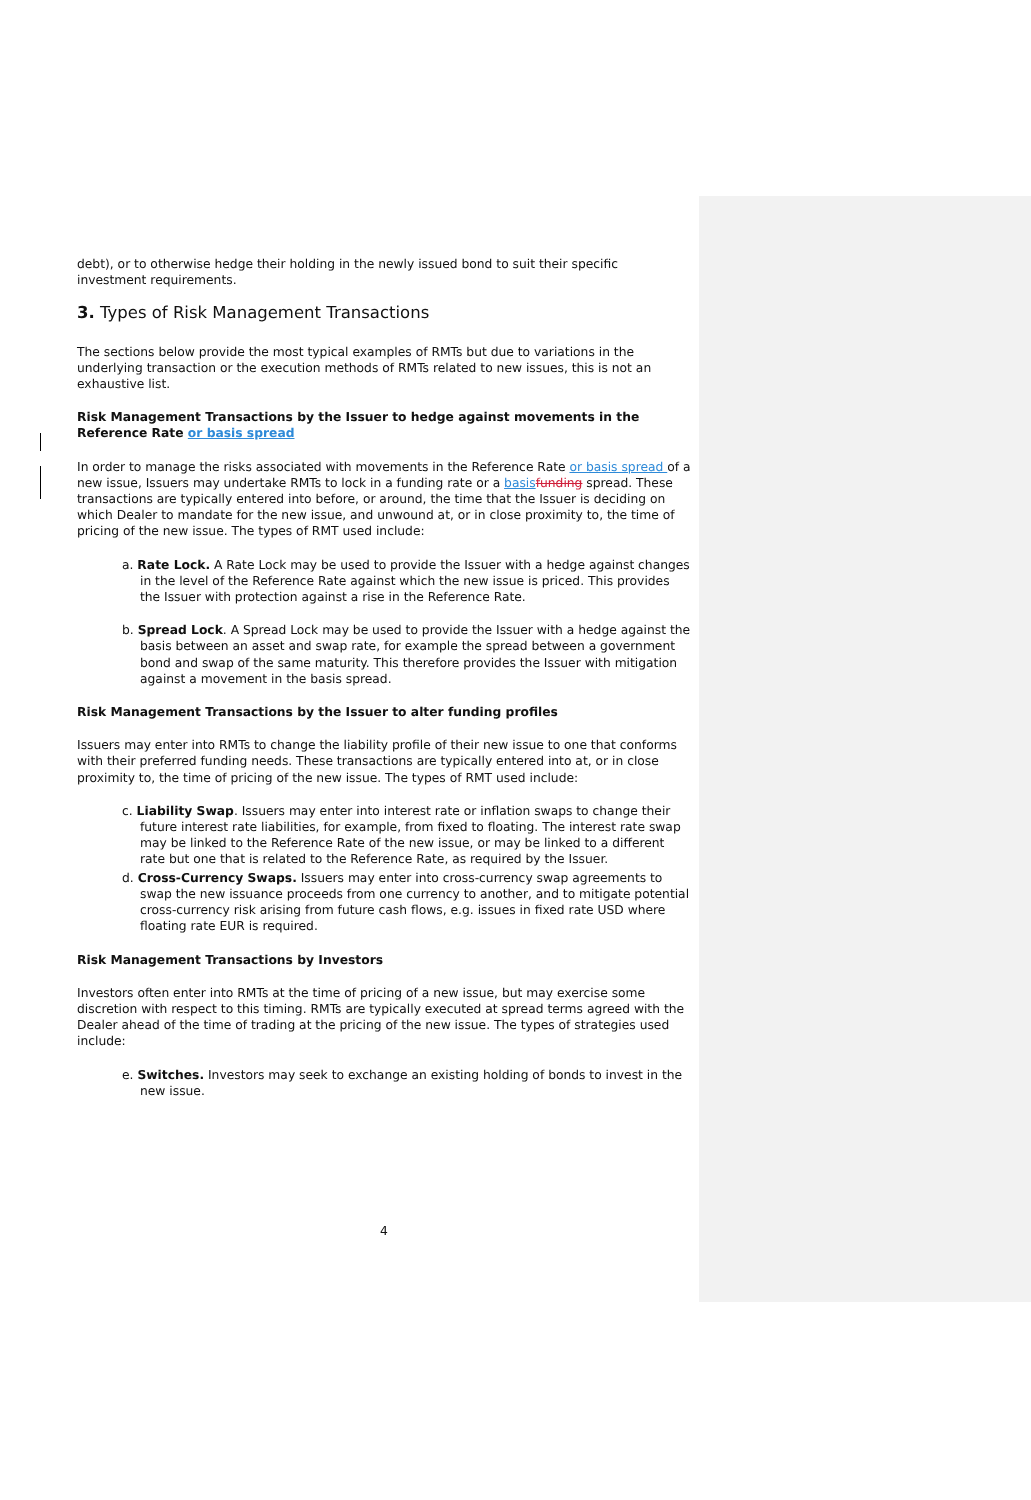debt), or to otherwise hedge their holding in the newly issued bond to suit their specific investment requirements.
3. Types of Risk Management Transactions
The sections below provide the most typical examples of RMTs but due to variations in the underlying transaction or the execution methods of RMTs related to new issues, this is not an exhaustive list.
Risk Management Transactions by the Issuer to hedge against movements in the Reference Rate or basis spread
In order to manage the risks associated with movements in the Reference Rate or basis spread of a new issue, Issuers may undertake RMTs to lock in a funding rate or a basis funding spread. These transactions are typically entered into before, or around, the time that the Issuer is deciding on which Dealer to mandate for the new issue, and unwound at, or in close proximity to, the time of pricing of the new issue. The types of RMT used include:
a. Rate Lock. A Rate Lock may be used to provide the Issuer with a hedge against changes in the level of the Reference Rate against which the new issue is priced. This provides the Issuer with protection against a rise in the Reference Rate.
b. Spread Lock. A Spread Lock may be used to provide the Issuer with a hedge against the basis between an asset and swap rate, for example the spread between a government bond and swap of the same maturity. This therefore provides the Issuer with mitigation against a movement in the basis spread.
Risk Management Transactions by the Issuer to alter funding profiles
Issuers may enter into RMTs to change the liability profile of their new issue to one that conforms with their preferred funding needs. These transactions are typically entered into at, or in close proximity to, the time of pricing of the new issue. The types of RMT used include:
c. Liability Swap. Issuers may enter into interest rate or inflation swaps to change their future interest rate liabilities, for example, from fixed to floating. The interest rate swap may be linked to the Reference Rate of the new issue, or may be linked to a different rate but one that is related to the Reference Rate, as required by the Issuer.
d. Cross-Currency Swaps. Issuers may enter into cross-currency swap agreements to swap the new issuance proceeds from one currency to another, and to mitigate potential cross-currency risk arising from future cash flows, e.g. issues in fixed rate USD where floating rate EUR is required.
Risk Management Transactions by Investors
Investors often enter into RMTs at the time of pricing of a new issue, but may exercise some discretion with respect to this timing. RMTs are typically executed at spread terms agreed with the Dealer ahead of the time of trading at the pricing of the new issue. The types of strategies used include:
e. Switches. Investors may seek to exchange an existing holding of bonds to invest in the new issue.
4